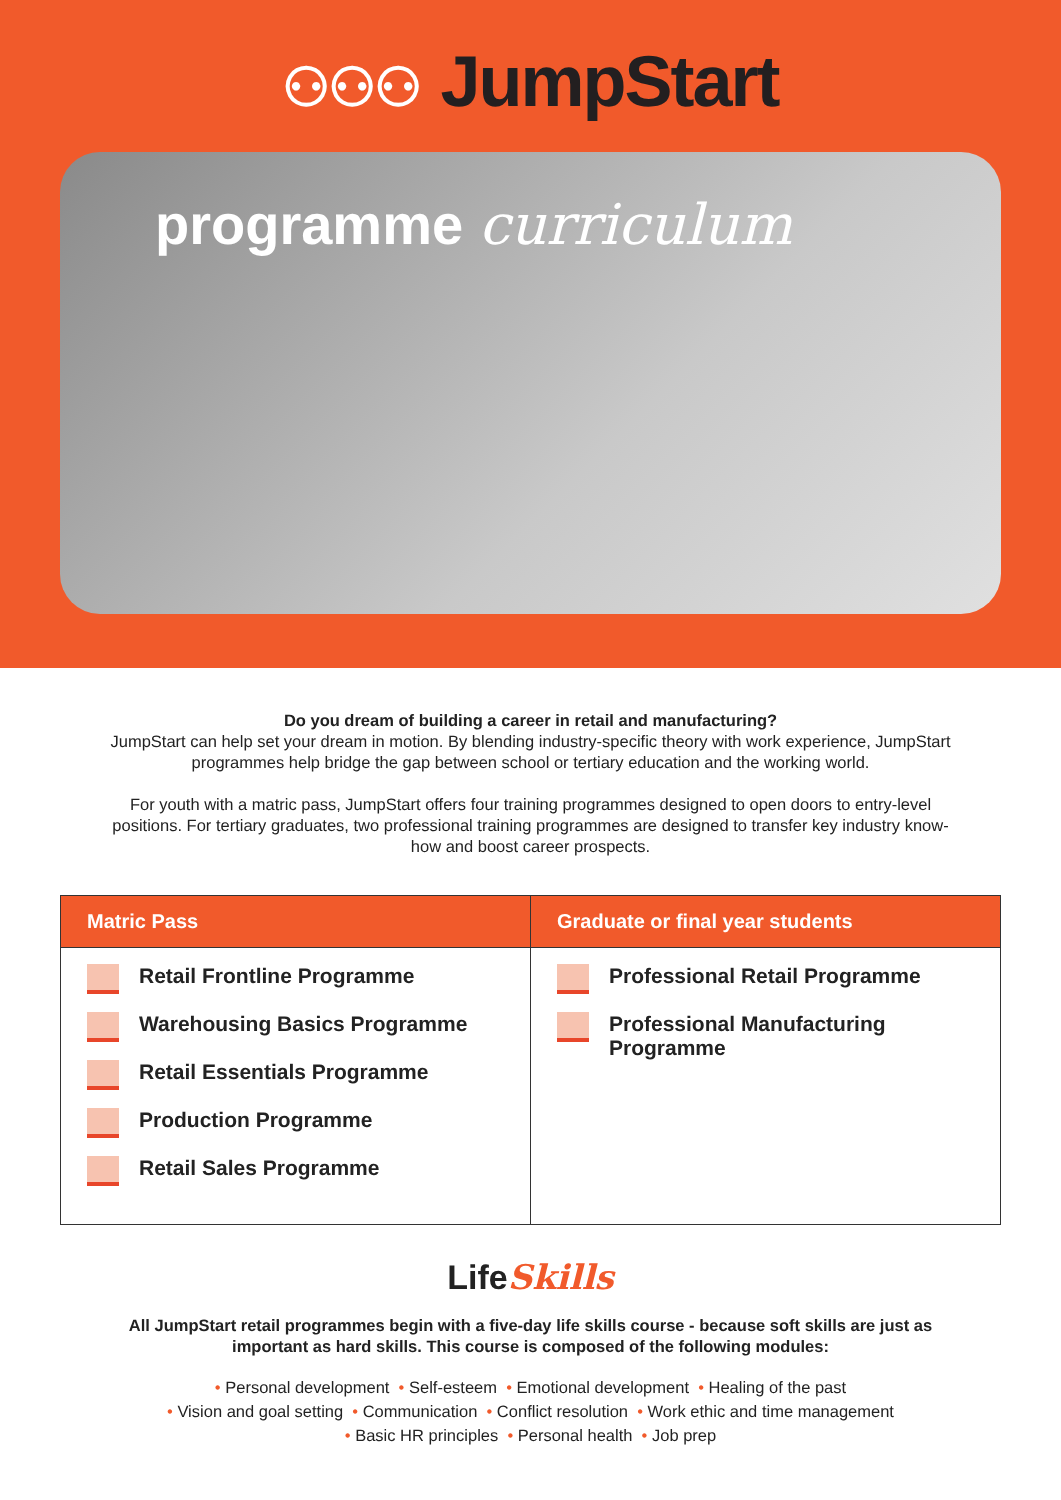⚇⚇⚇ JumpStart
programme curriculum
Do you dream of building a career in retail and manufacturing?
JumpStart can help set your dream in motion. By blending industry-specific theory with work experience, JumpStart programmes help bridge the gap between school or tertiary education and the working world.
For youth with a matric pass, JumpStart offers four training programmes designed to open doors to entry-level positions. For tertiary graduates, two professional training programmes are designed to transfer key industry know-how and boost career prospects.
| Matric Pass | Graduate or final year students |
| --- | --- |
| Retail Frontline Programme Warehousing Basics Programme Retail Essentials Programme Production Programme Retail Sales Programme | Professional Retail Programme Professional Manufacturing Programme |
LifeSkills
All JumpStart retail programmes begin with a five-day life skills course - because soft skills are just as important as hard skills. This course is composed of the following modules:
• Personal development • Self-esteem • Emotional development • Healing of the past
• Vision and goal setting • Communication • Conflict resolution • Work ethic and time management
• Basic HR principles • Personal health • Job prep